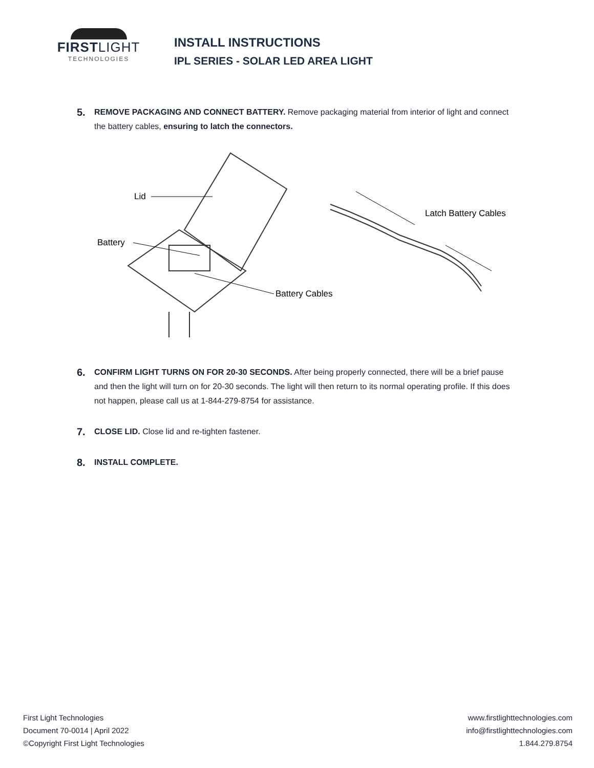FIRSTLIGHT
TECHNOLOGIES
INSTALL INSTRUCTIONS
IPL SERIES - SOLAR LED AREA LIGHT
5.
REMOVE PACKAGING AND CONNECT BATTERY. Remove packaging material from interior of light and connect the battery cables, ensuring to latch the connectors.
Lid
Battery
Battery Cables
Latch Battery Cables
6.
CONFIRM LIGHT TURNS ON FOR 20-30 SECONDS. After being properly connected, there will be a brief pause and then the light will turn on for 20-30 seconds. The light will then return to its normal operating profile. If this does not happen, please call us at 1-844-279-8754 for assistance.
7.
CLOSE LID. Close lid and re-tighten fastener.
8.
INSTALL COMPLETE.
First Light Technologies
Document 70-0014 | April 2022
©Copyright First Light Technologies
www.firstlighttechnologies.com
info@firstlighttechnologies.com
1.844.279.8754